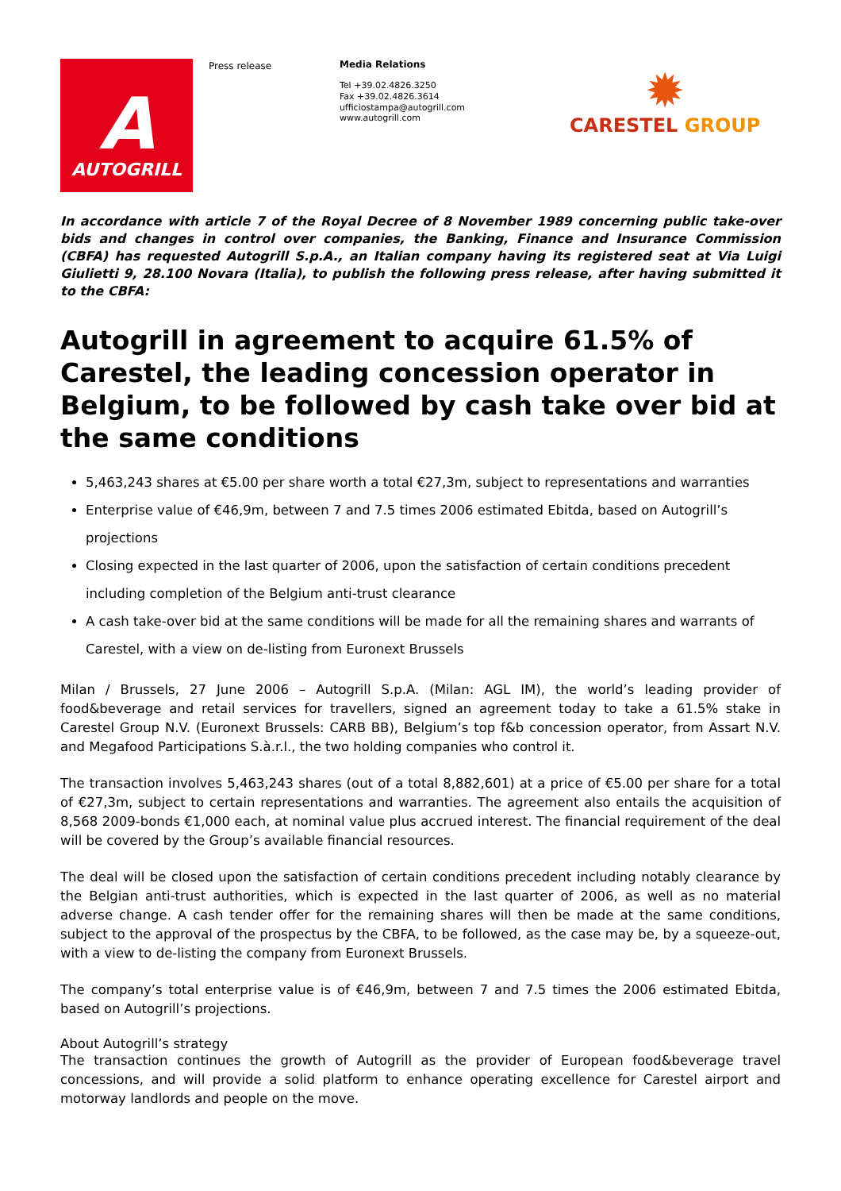A
AUTOGRILL
Press release
Media Relations
Tel +39.02.4826.3250
Fax +39.02.4826.3614
ufficiostampa@autogrill.com
www.autogrill.com
✹
CARESTEL GROUP
In accordance with article 7 of the Royal Decree of 8 November 1989 concerning public take-over bids and changes in control over companies, the Banking, Finance and Insurance Commission (CBFA) has requested Autogrill S.p.A., an Italian company having its registered seat at Via Luigi Giulietti 9, 28.100 Novara (Italia), to publish the following press release, after having submitted it to the CBFA:
Autogrill in agreement to acquire 61.5% of Carestel, the leading concession operator in Belgium, to be followed by cash take over bid at the same conditions
5,463,243 shares at €5.00 per share worth a total €27,3m, subject to representations and warranties
Enterprise value of €46,9m, between 7 and 7.5 times 2006 estimated Ebitda, based on Autogrill’s projections
Closing expected in the last quarter of 2006, upon the satisfaction of certain conditions precedent including completion of the Belgium anti-trust clearance
A cash take-over bid at the same conditions will be made for all the remaining shares and warrants of Carestel, with a view on de-listing from Euronext Brussels
Milan / Brussels, 27 June 2006 – Autogrill S.p.A. (Milan: AGL IM), the world’s leading provider of food&beverage and retail services for travellers, signed an agreement today to take a 61.5% stake in Carestel Group N.V. (Euronext Brussels: CARB BB), Belgium’s top f&b concession operator, from Assart N.V. and Megafood Participations S.à.r.l., the two holding companies who control it.
The transaction involves 5,463,243 shares (out of a total 8,882,601) at a price of €5.00 per share for a total of €27,3m, subject to certain representations and warranties. The agreement also entails the acquisition of 8,568 2009-bonds €1,000 each, at nominal value plus accrued interest. The financial requirement of the deal will be covered by the Group’s available financial resources.
The deal will be closed upon the satisfaction of certain conditions precedent including notably clearance by the Belgian anti-trust authorities, which is expected in the last quarter of 2006, as well as no material adverse change. A cash tender offer for the remaining shares will then be made at the same conditions, subject to the approval of the prospectus by the CBFA, to be followed, as the case may be, by a squeeze-out, with a view to de-listing the company from Euronext Brussels.
The company’s total enterprise value is of €46,9m, between 7 and 7.5 times the 2006 estimated Ebitda, based on Autogrill’s projections.
About Autogrill’s strategy
The transaction continues the growth of Autogrill as the provider of European food&beverage travel concessions, and will provide a solid platform to enhance operating excellence for Carestel airport and motorway landlords and people on the move.